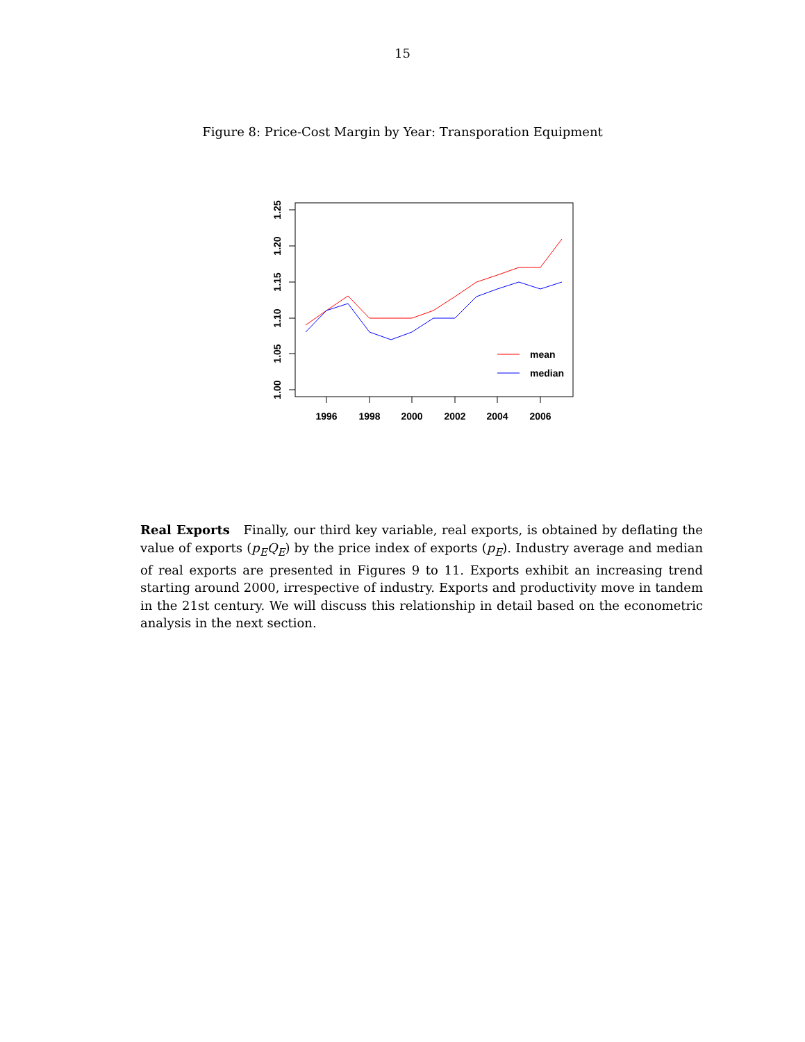15
Figure 8: Price-Cost Margin by Year: Transporation Equipment
1996
1998
2000
2002
2004
2006
1.00
1.05
1.10
1.15
1.20
1.25
mean
median
Real Exports Finally, our third key variable, real exports, is obtained by deflating the value of exports (p<sub>E</sub>Q<sub>E</sub>) by the price index of exports (p<sub>E</sub>). Industry average and median of real exports are presented in Figures 9 to 11. Exports exhibit an increasing trend starting around 2000, irrespective of industry. Exports and productivity move in tandem in the 21st century. We will discuss this relationship in detail based on the econometric analysis in the next section.